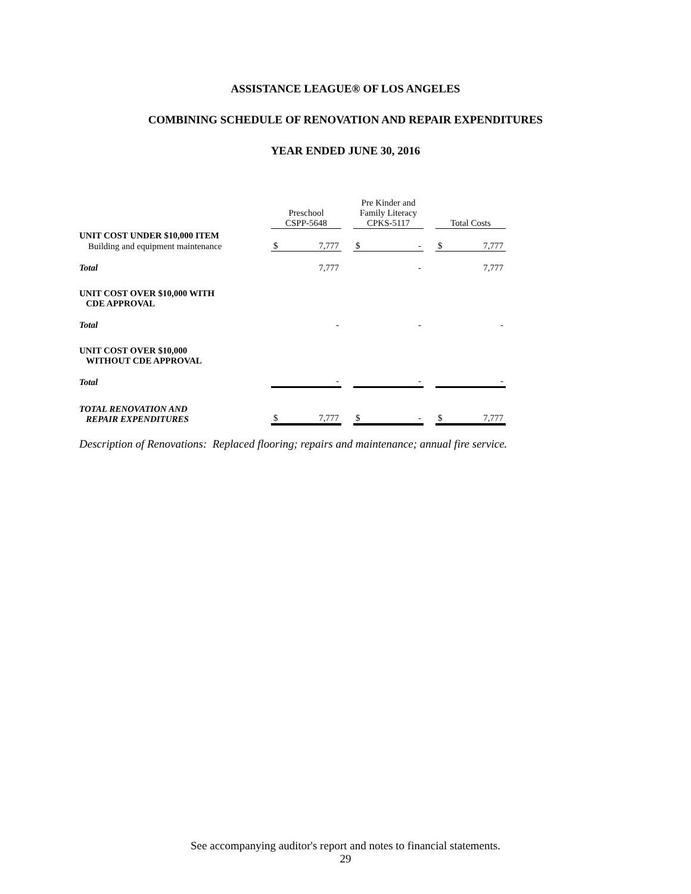ASSISTANCE LEAGUE® OF LOS ANGELES
COMBINING SCHEDULE OF RENOVATION AND REPAIR EXPENDITURES
YEAR ENDED JUNE 30, 2016
| | Preschool CSPP-5648 | | | Pre Kinder and Family Literacy CPKS-5117 | | | Total Costs | |
| --- | --- | --- | --- | --- | --- | --- | --- | --- |
| UNIT COST UNDER $10,000 ITEM | | | | | | | | |
| Building and equipment maintenance | $ | 7,777 | | $ | - | | $ | 7,777 |
| Total | | 7,777 | | | - | | | 7,777 |
| UNIT COST OVER $10,000 WITH CDE APPROVAL | | | | | | | | |
| Total | | - | | | - | | | - |
| UNIT COST OVER $10,000 WITHOUT CDE APPROVAL | | | | | | | | |
| Total | | - | | | - | | | - |
| TOTAL RENOVATION AND REPAIR EXPENDITURES | $ | 7,777 | | $ | - | | $ | 7,777 |
Description of Renovations: Replaced flooring; repairs and maintenance; annual fire service.
See accompanying auditor's report and notes to financial statements.
29